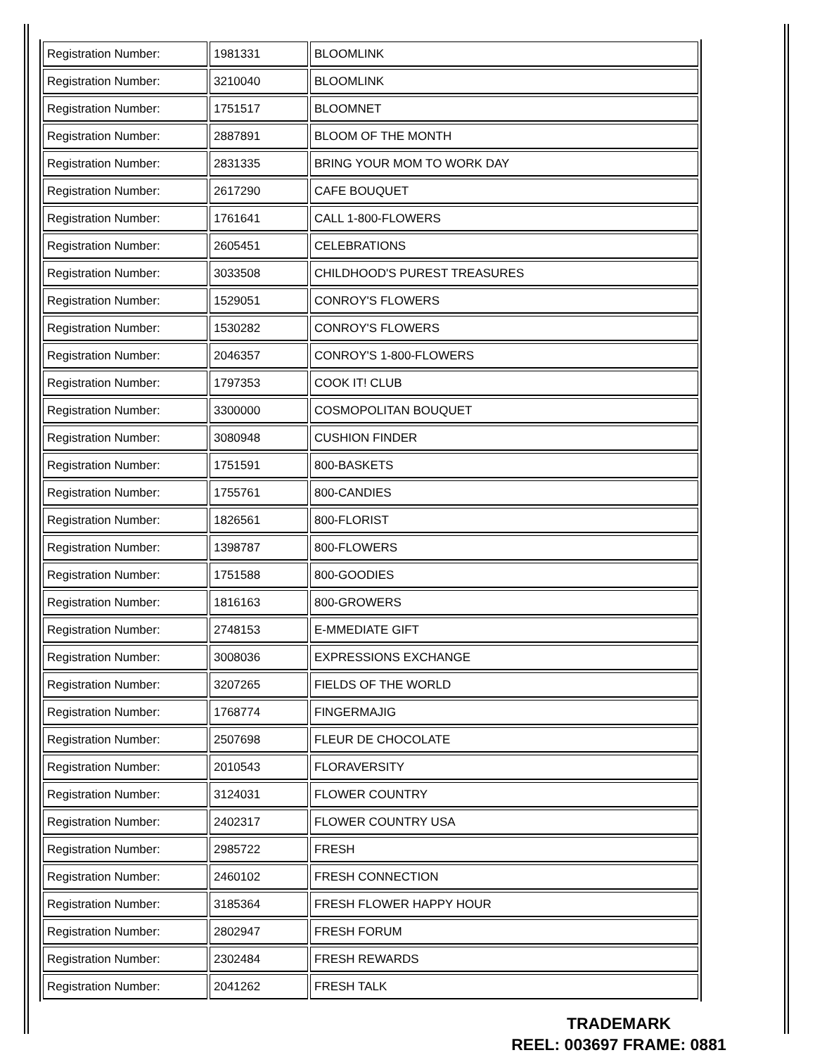| Registration Number: | 1981331 | BLOOMLINK |
| Registration Number: | 3210040 | BLOOMLINK |
| Registration Number: | 1751517 | BLOOMNET |
| Registration Number: | 2887891 | BLOOM OF THE MONTH |
| Registration Number: | 2831335 | BRING YOUR MOM TO WORK DAY |
| Registration Number: | 2617290 | CAFE BOUQUET |
| Registration Number: | 1761641 | CALL 1-800-FLOWERS |
| Registration Number: | 2605451 | CELEBRATIONS |
| Registration Number: | 3033508 | CHILDHOOD'S PUREST TREASURES |
| Registration Number: | 1529051 | CONROY'S FLOWERS |
| Registration Number: | 1530282 | CONROY'S FLOWERS |
| Registration Number: | 2046357 | CONROY'S 1-800-FLOWERS |
| Registration Number: | 1797353 | COOK IT! CLUB |
| Registration Number: | 3300000 | COSMOPOLITAN BOUQUET |
| Registration Number: | 3080948 | CUSHION FINDER |
| Registration Number: | 1751591 | 800-BASKETS |
| Registration Number: | 1755761 | 800-CANDIES |
| Registration Number: | 1826561 | 800-FLORIST |
| Registration Number: | 1398787 | 800-FLOWERS |
| Registration Number: | 1751588 | 800-GOODIES |
| Registration Number: | 1816163 | 800-GROWERS |
| Registration Number: | 2748153 | E-MMEDIATE GIFT |
| Registration Number: | 3008036 | EXPRESSIONS EXCHANGE |
| Registration Number: | 3207265 | FIELDS OF THE WORLD |
| Registration Number: | 1768774 | FINGERMAJIG |
| Registration Number: | 2507698 | FLEUR DE CHOCOLATE |
| Registration Number: | 2010543 | FLORAVERSITY |
| Registration Number: | 3124031 | FLOWER COUNTRY |
| Registration Number: | 2402317 | FLOWER COUNTRY USA |
| Registration Number: | 2985722 | FRESH |
| Registration Number: | 2460102 | FRESH CONNECTION |
| Registration Number: | 3185364 | FRESH FLOWER HAPPY HOUR |
| Registration Number: | 2802947 | FRESH FORUM |
| Registration Number: | 2302484 | FRESH REWARDS |
| Registration Number: | 2041262 | FRESH TALK |
TRADEMARK
REEL: 003697 FRAME: 0881